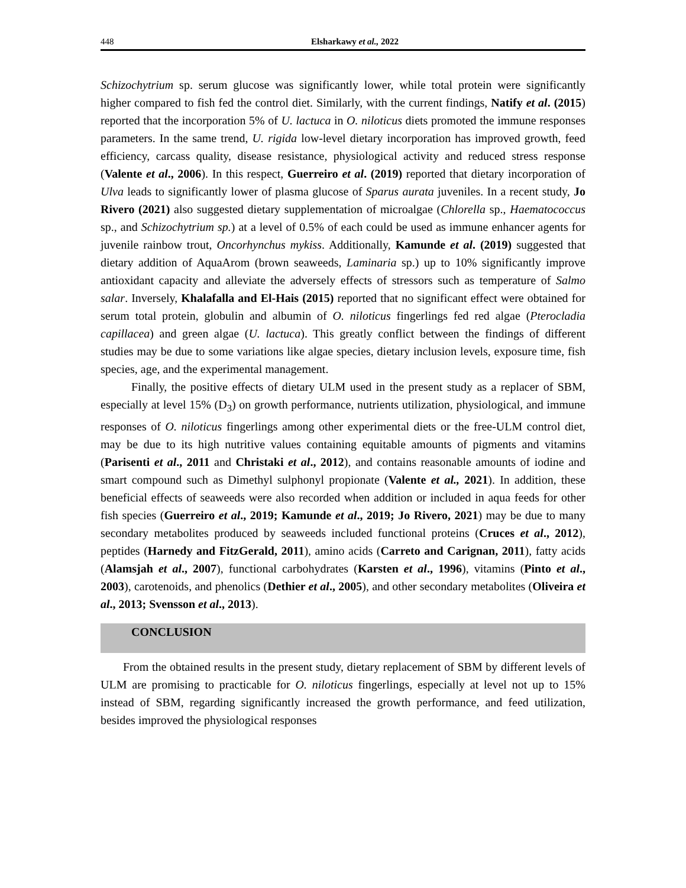448 Elsharkawy et al., 2022
Schizochytrium sp. serum glucose was significantly lower, while total protein were significantly higher compared to fish fed the control diet. Similarly, with the current findings, Natify et al. (2015) reported that the incorporation 5% of U. lactuca in O. niloticus diets promoted the immune responses parameters. In the same trend, U. rigida low-level dietary incorporation has improved growth, feed efficiency, carcass quality, disease resistance, physiological activity and reduced stress response (Valente et al., 2006). In this respect, Guerreiro et al. (2019) reported that dietary incorporation of Ulva leads to significantly lower of plasma glucose of Sparus aurata juveniles. In a recent study, Jo Rivero (2021) also suggested dietary supplementation of microalgae (Chlorella sp., Haematococcus sp., and Schizochytrium sp.) at a level of 0.5% of each could be used as immune enhancer agents for juvenile rainbow trout, Oncorhynchus mykiss. Additionally, Kamunde et al. (2019) suggested that dietary addition of AquaArom (brown seaweeds, Laminaria sp.) up to 10% significantly improve antioxidant capacity and alleviate the adversely effects of stressors such as temperature of Salmo salar. Inversely, Khalafalla and El-Hais (2015) reported that no significant effect were obtained for serum total protein, globulin and albumin of O. niloticus fingerlings fed red algae (Pterocladia capillacea) and green algae (U. lactuca). This greatly conflict between the findings of different studies may be due to some variations like algae species, dietary inclusion levels, exposure time, fish species, age, and the experimental management.
Finally, the positive effects of dietary ULM used in the present study as a replacer of SBM, especially at level 15% (D<sub>3</sub>) on growth performance, nutrients utilization, physiological, and immune responses of O. niloticus fingerlings among other experimental diets or the free-ULM control diet, may be due to its high nutritive values containing equitable amounts of pigments and vitamins (Parisenti et al., 2011 and Christaki et al., 2012), and contains reasonable amounts of iodine and smart compound such as Dimethyl sulphonyl propionate (Valente et al., 2021). In addition, these beneficial effects of seaweeds were also recorded when addition or included in aqua feeds for other fish species (Guerreiro et al., 2019; Kamunde et al., 2019; Jo Rivero, 2021) may be due to many secondary metabolites produced by seaweeds included functional proteins (Cruces et al., 2012), peptides (Harnedy and FitzGerald, 2011), amino acids (Carreto and Carignan, 2011), fatty acids (Alamsjah et al., 2007), functional carbohydrates (Karsten et al., 1996), vitamins (Pinto et al., 2003), carotenoids, and phenolics (Dethier et al., 2005), and other secondary metabolites (Oliveira et al., 2013; Svensson et al., 2013).
CONCLUSION
From the obtained results in the present study, dietary replacement of SBM by different levels of ULM are promising to practicable for O. niloticus fingerlings, especially at level not up to 15% instead of SBM, regarding significantly increased the growth performance, and feed utilization, besides improved the physiological responses